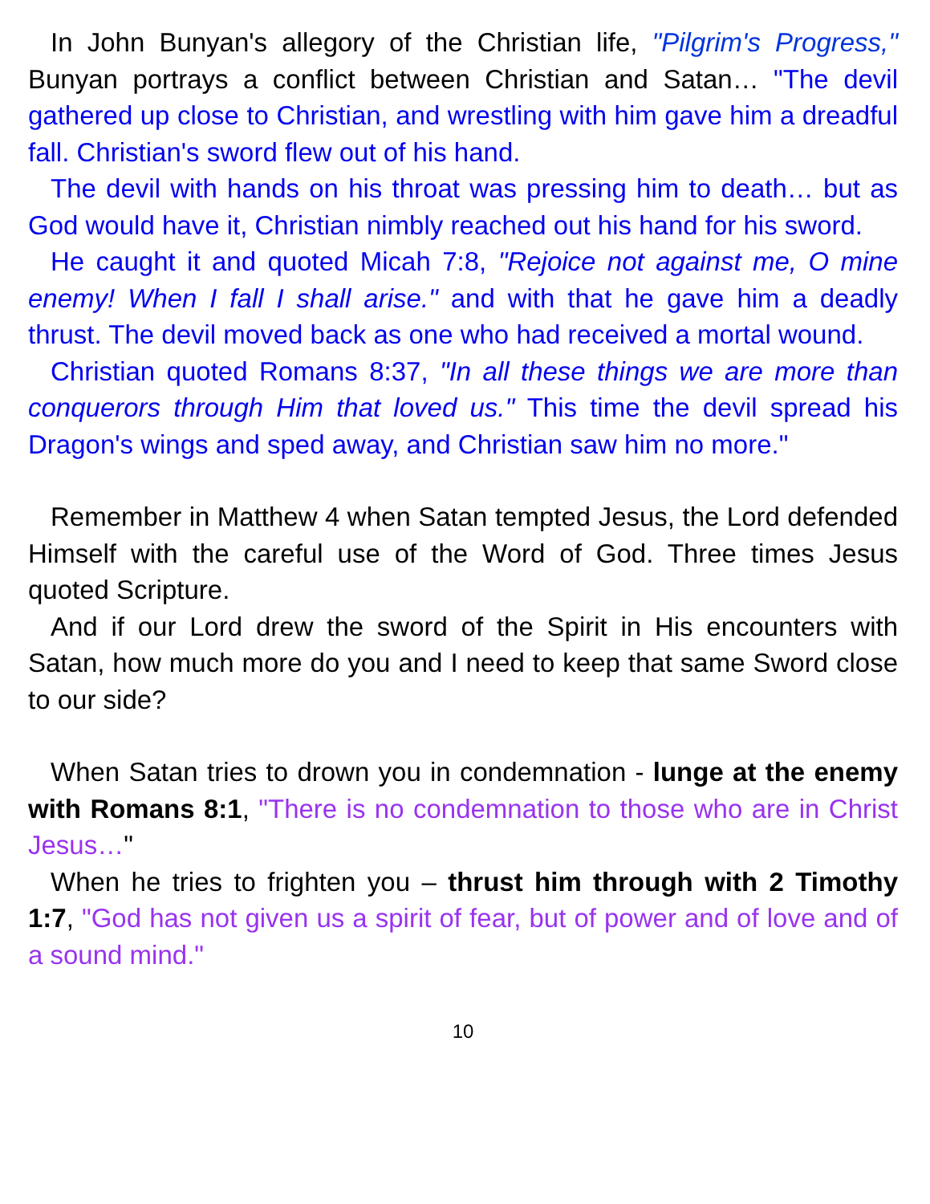In John Bunyan's allegory of the Christian life, "Pilgrim's Progress," Bunyan portrays a conflict between Christian and Satan… "The devil gathered up close to Christian, and wrestling with him gave him a dreadful fall. Christian's sword flew out of his hand.
The devil with hands on his throat was pressing him to death… but as God would have it, Christian nimbly reached out his hand for his sword.
He caught it and quoted Micah 7:8, "Rejoice not against me, O mine enemy! When I fall I shall arise." and with that he gave him a deadly thrust. The devil moved back as one who had received a mortal wound.
Christian quoted Romans 8:37, "In all these things we are more than conquerors through Him that loved us." This time the devil spread his Dragon's wings and sped away, and Christian saw him no more."
Remember in Matthew 4 when Satan tempted Jesus, the Lord defended Himself with the careful use of the Word of God. Three times Jesus quoted Scripture.
And if our Lord drew the sword of the Spirit in His encounters with Satan, how much more do you and I need to keep that same Sword close to our side?
When Satan tries to drown you in condemnation - lunge at the enemy with Romans 8:1, "There is no condemnation to those who are in Christ Jesus…"
When he tries to frighten you – thrust him through with 2 Timothy 1:7, "God has not given us a spirit of fear, but of power and of love and of a sound mind."
10